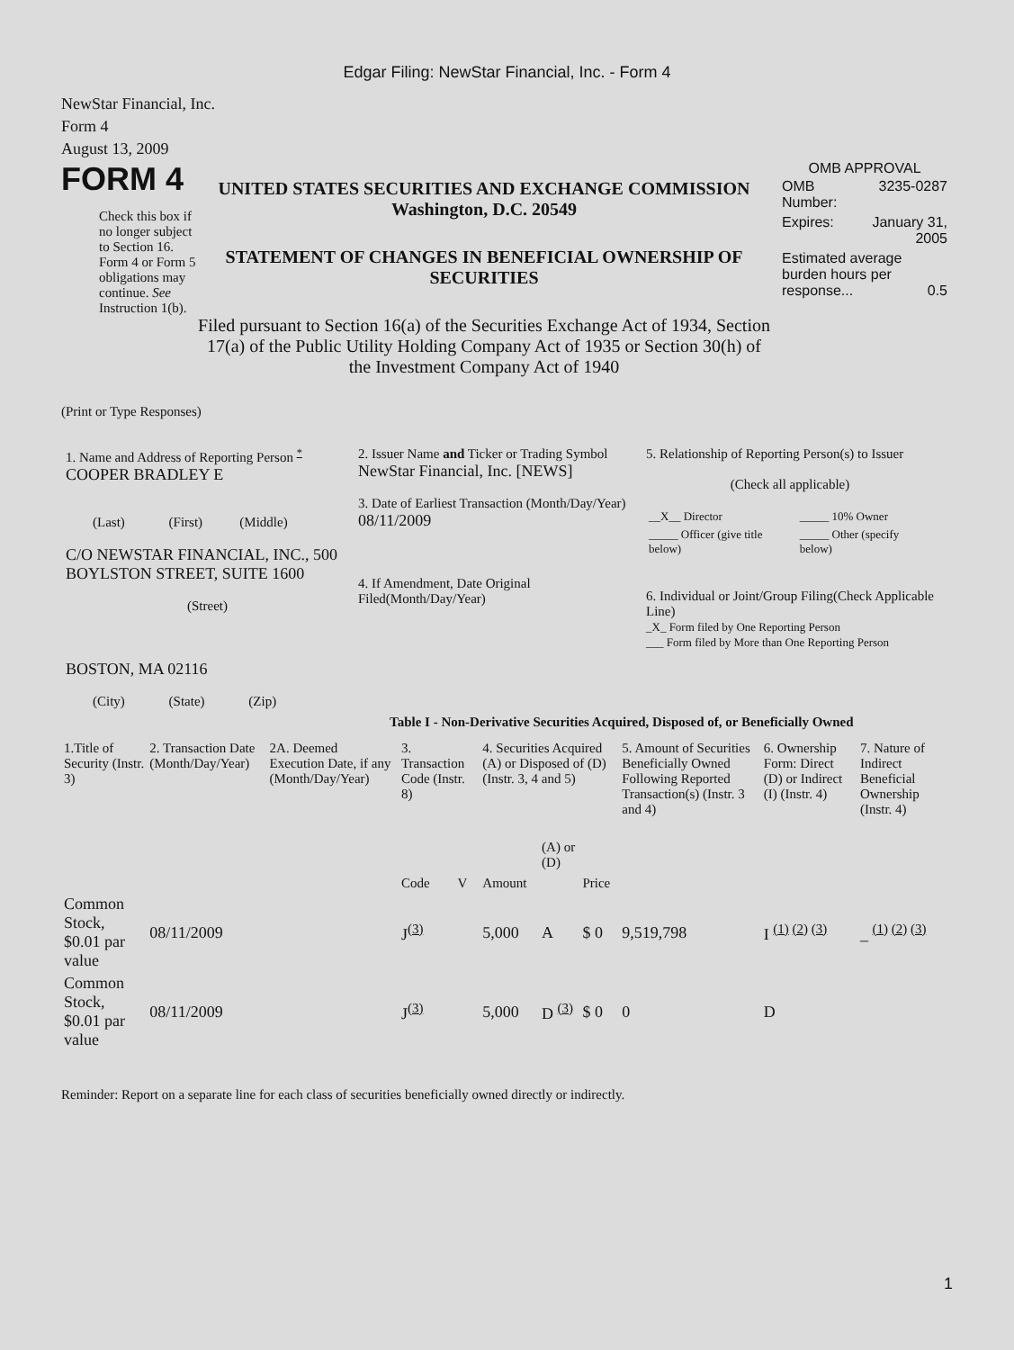Edgar Filing: NewStar Financial, Inc. - Form 4
NewStar Financial, Inc.
Form 4
August 13, 2009
FORM 4
Check this box if no longer subject to Section 16. Form 4 or Form 5 obligations may continue. See Instruction 1(b).
UNITED STATES SECURITIES AND EXCHANGE COMMISSION
Washington, D.C. 20549
STATEMENT OF CHANGES IN BENEFICIAL OWNERSHIP OF SECURITIES
Filed pursuant to Section 16(a) of the Securities Exchange Act of 1934, Section 17(a) of the Public Utility Holding Company Act of 1935 or Section 30(h) of the Investment Company Act of 1940
OMB APPROVAL
| OMB Number: | 3235-0287 |
| Expires: | January 31, 2005 |
| Estimated average burden hours per response... 0.5 | |
(Print or Type Responses)
1. Name and Address of Reporting Person <sup>*</sup>
COOPER BRADLEY E
(Last) (First) (Middle)
C/O NEWSTAR FINANCIAL, INC., 500 BOYLSTON STREET, SUITE 1600
(Street)
BOSTON, MA 02116
(City) (State) (Zip)
2. Issuer Name and Ticker or Trading Symbol
NewStar Financial, Inc. [NEWS]
3. Date of Earliest Transaction (Month/Day/Year)
08/11/2009
4. If Amendment, Date Original Filed(Month/Day/Year)
5. Relationship of Reporting Person(s) to Issuer
(Check all applicable)
| __X__ Director | _____ 10% Owner |
| _____ Officer (give title below) | _____ Other (specify below) |
6. Individual or Joint/Group Filing(Check Applicable Line)
_X_ Form filed by One Reporting Person
___ Form filed by More than One Reporting Person
Table I - Non-Derivative Securities Acquired, Disposed of, or Beneficially Owned
| 1.Title of Security (Instr. 3) | 2. Transaction Date (Month/Day/Year) | 2A. Deemed Execution Date, if any (Month/Day/Year) | 3. Transaction Code (Instr. 8) | | 4. Securities Acquired (A) or Disposed of (D) (Instr. 3, 4 and 5) | | | 5. Amount of Securities Beneficially Owned Following Reported Transaction(s) (Instr. 3 and 4) | 6. Ownership Form: Direct (D) or Indirect (I) (Instr. 4) | 7. Nature of Indirect Beneficial Ownership (Instr. 4) |
| | | | Code | V | Amount | (A) or (D) | Price | | | |
| Common Stock, $0.01 par value | 08/11/2009 | | J<sup>(3)</sup> | | 5,000 | A | $ 0 | 9,519,798 | I <sup>(1) (2) (3)</sup> | _ <sup>(1) (2) (3)</sup> |
| Common Stock, $0.01 par value | 08/11/2009 | | J<sup>(3)</sup> | | 5,000 | D <sup>(3)</sup> | $ 0 | 0 | D | |
Reminder: Report on a separate line for each class of securities beneficially owned directly or indirectly.
1